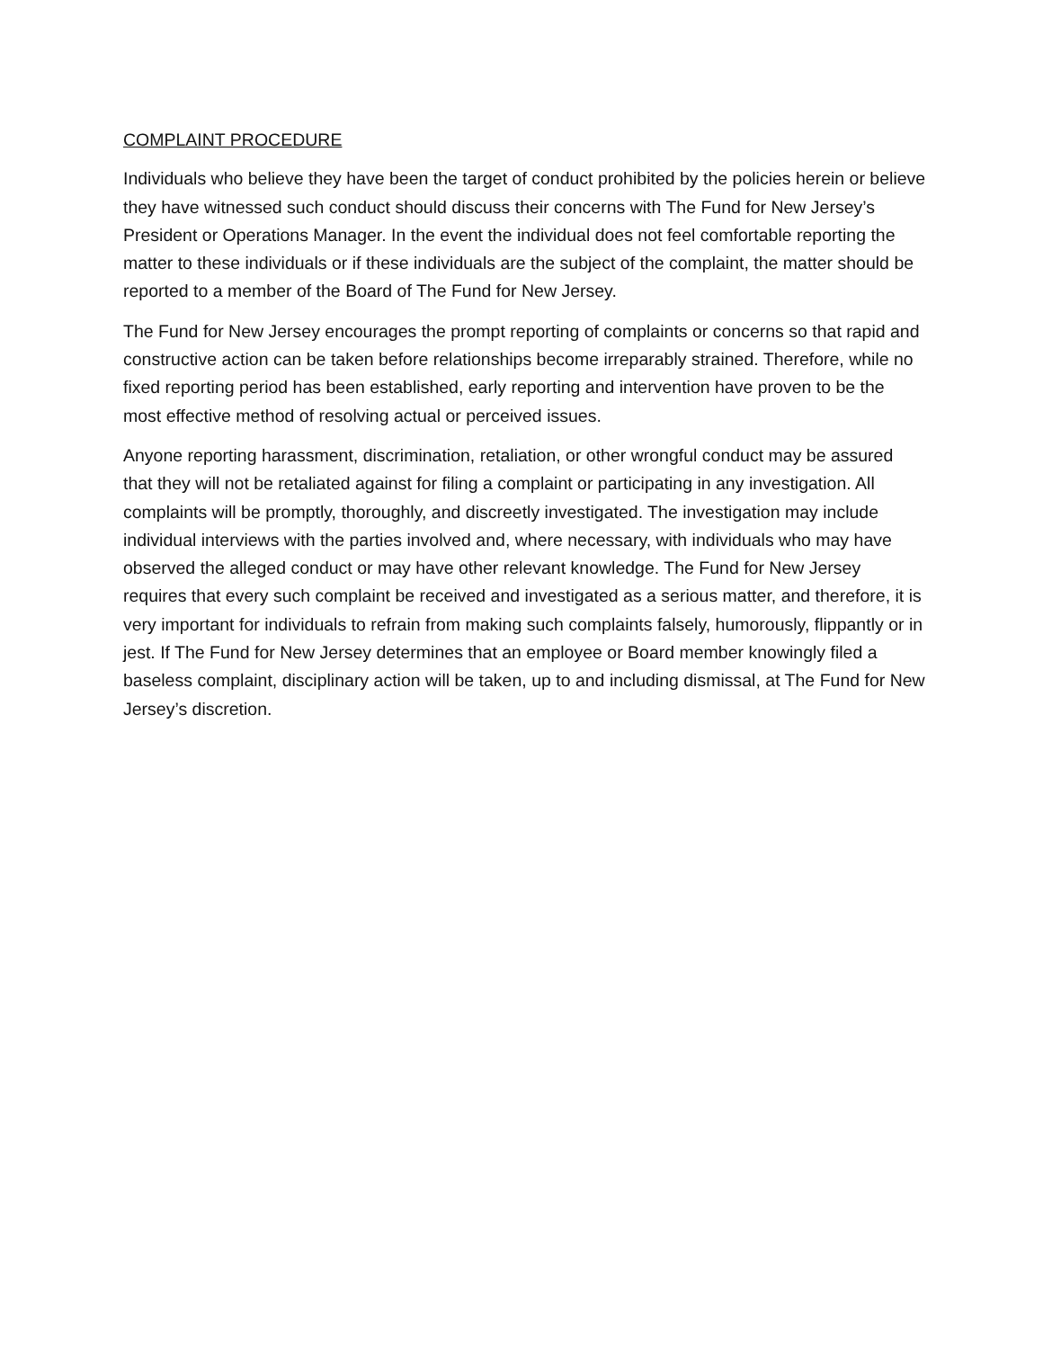COMPLAINT PROCEDURE
Individuals who believe they have been the target of conduct prohibited by the policies herein or believe they have witnessed such conduct should discuss their concerns with The Fund for New Jersey’s President or Operations Manager. In the event the individual does not feel comfortable reporting the matter to these individuals or if these individuals are the subject of the complaint, the matter should be reported to a member of the Board of The Fund for New Jersey.
The Fund for New Jersey encourages the prompt reporting of complaints or concerns so that rapid and constructive action can be taken before relationships become irreparably strained. Therefore, while no fixed reporting period has been established, early reporting and intervention have proven to be the most effective method of resolving actual or perceived issues.
Anyone reporting harassment, discrimination, retaliation, or other wrongful conduct may be assured that they will not be retaliated against for filing a complaint or participating in any investigation. All complaints will be promptly, thoroughly, and discreetly investigated. The investigation may include individual interviews with the parties involved and, where necessary, with individuals who may have observed the alleged conduct or may have other relevant knowledge. The Fund for New Jersey requires that every such complaint be received and investigated as a serious matter, and therefore, it is very important for individuals to refrain from making such complaints falsely, humorously, flippantly or in jest. If The Fund for New Jersey determines that an employee or Board member knowingly filed a baseless complaint, disciplinary action will be taken, up to and including dismissal, at The Fund for New Jersey’s discretion.